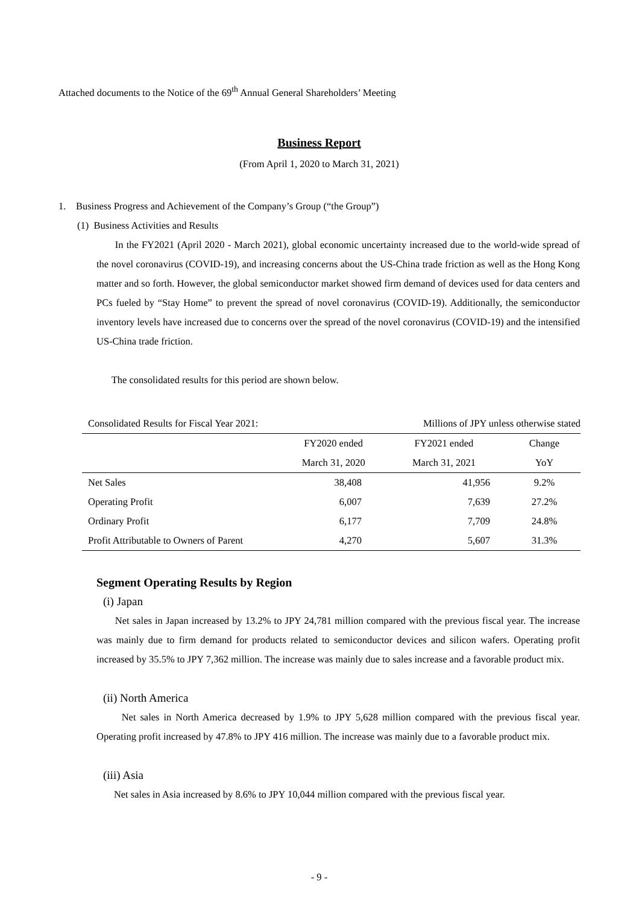Attached documents to the Notice of the 69<sup>th</sup> Annual General Shareholders’ Meeting
Business Report
(From April 1, 2020 to March 31, 2021)
1. Business Progress and Achievement of the Company’s Group (“the Group”)
(1) Business Activities and Results
In the FY2021 (April 2020 - March 2021), global economic uncertainty increased due to the world-wide spread of the novel coronavirus (COVID-19), and increasing concerns about the US-China trade friction as well as the Hong Kong matter and so forth. However, the global semiconductor market showed firm demand of devices used for data centers and PCs fueled by “Stay Home” to prevent the spread of novel coronavirus (COVID-19). Additionally, the semiconductor inventory levels have increased due to concerns over the spread of the novel coronavirus (COVID-19) and the intensified US-China trade friction.
The consolidated results for this period are shown below.
| Consolidated Results for Fiscal Year 2021: | | Millions of JPY unless otherwise stated | |
| | FY2020 ended March 31, 2020 | FY2021 ended March 31, 2021 | Change YoY |
| Net Sales | 38,408 | 41,956 | 9.2% |
| Operating Profit | 6,007 | 7,639 | 27.2% |
| Ordinary Profit | 6,177 | 7,709 | 24.8% |
| Profit Attributable to Owners of Parent | 4,270 | 5,607 | 31.3% |
Segment Operating Results by Region
(i) Japan
Net sales in Japan increased by 13.2% to JPY 24,781 million compared with the previous fiscal year. The increase was mainly due to firm demand for products related to semiconductor devices and silicon wafers. Operating profit increased by 35.5% to JPY 7,362 million. The increase was mainly due to sales increase and a favorable product mix.
(ii) North America
Net sales in North America decreased by 1.9% to JPY 5,628 million compared with the previous fiscal year. Operating profit increased by 47.8% to JPY 416 million. The increase was mainly due to a favorable product mix.
(iii) Asia
Net sales in Asia increased by 8.6% to JPY 10,044 million compared with the previous fiscal year.
- 9 -